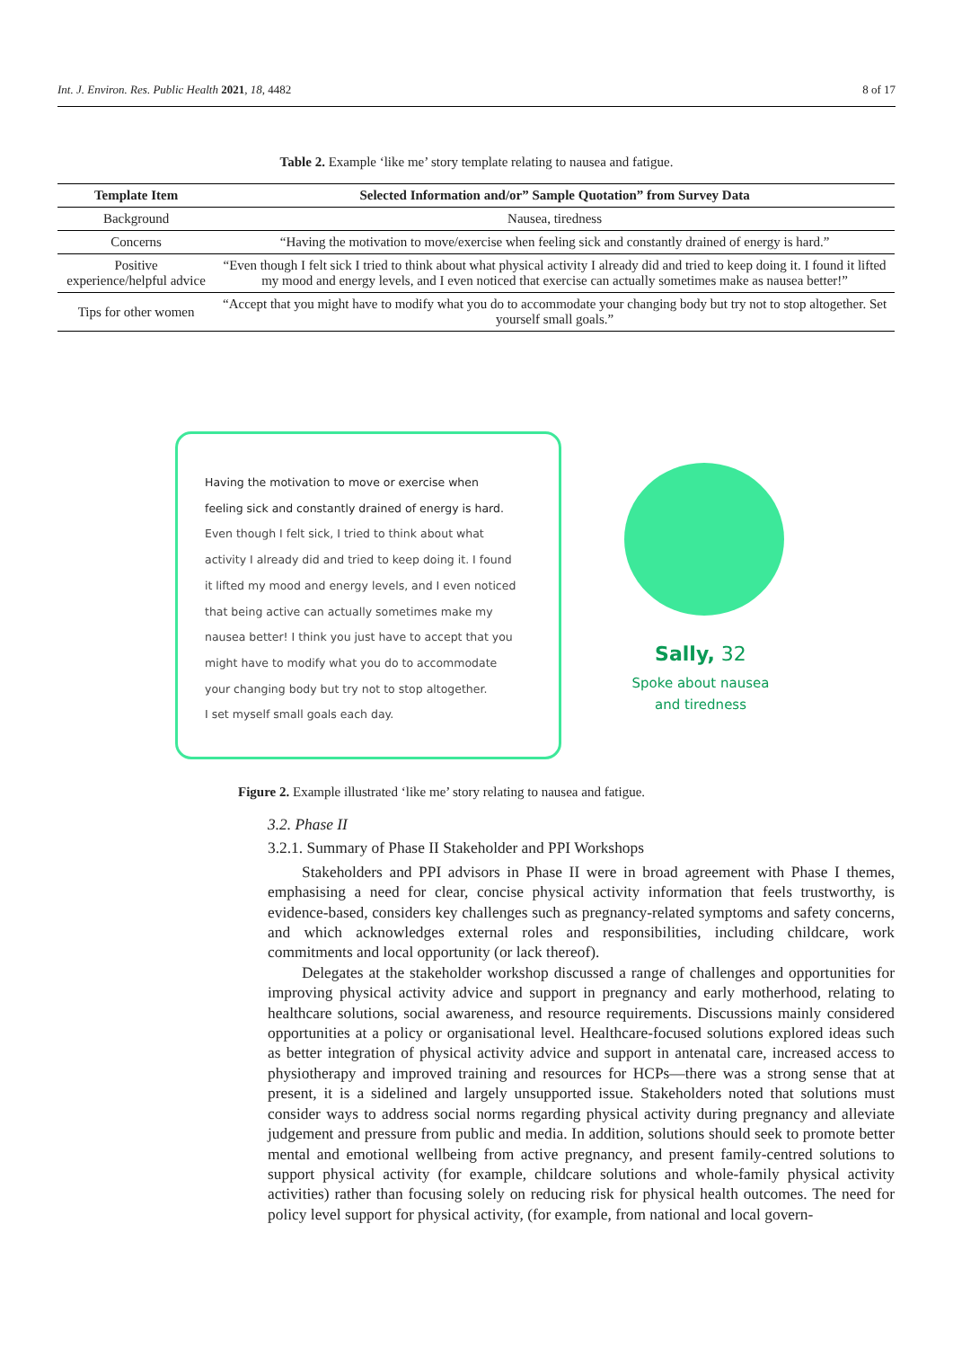Int. J. Environ. Res. Public Health 2021, 18, 4482 8 of 17
Table 2. Example ‘like me’ story template relating to nausea and fatigue.
| Template Item | Selected Information and/or” Sample Quotation” from Survey Data |
| --- | --- |
| Background | Nausea, tiredness |
| Concerns | “Having the motivation to move/exercise when feeling sick and constantly drained of energy is hard.” |
| Positive experience/helpful advice | “Even though I felt sick I tried to think about what physical activity I already did and tried to keep doing it. I found it lifted my mood and energy levels, and I even noticed that exercise can actually sometimes make as nausea better!” |
| Tips for other women | “Accept that you might have to modify what you do to accommodate your changing body but try not to stop altogether. Set yourself small goals.” |
Having the motivation to move or exercise when
feeling sick and constantly drained of energy is hard.
Even though I felt sick, I tried to think about what
activity I already did and tried to keep doing it. I found
it lifted my mood and energy levels, and I even noticed
that being active can actually sometimes make my
nausea better! I think you just have to accept that you
might have to modify what you do to accommodate
your changing body but try not to stop altogether.
I set myself small goals each day.
Sally, 32
Spoke about nausea
and tiredness
Figure 2. Example illustrated ‘like me’ story relating to nausea and fatigue.
3.2. Phase II
3.2.1. Summary of Phase II Stakeholder and PPI Workshops
Stakeholders and PPI advisors in Phase II were in broad agreement with Phase I themes, emphasising a need for clear, concise physical activity information that feels trustworthy, is evidence-based, considers key challenges such as pregnancy-related symptoms and safety concerns, and which acknowledges external roles and responsibilities, including childcare, work commitments and local opportunity (or lack thereof).
Delegates at the stakeholder workshop discussed a range of challenges and opportunities for improving physical activity advice and support in pregnancy and early motherhood, relating to healthcare solutions, social awareness, and resource requirements. Discussions mainly considered opportunities at a policy or organisational level. Healthcare-focused solutions explored ideas such as better integration of physical activity advice and support in antenatal care, increased access to physiotherapy and improved training and resources for HCPs—there was a strong sense that at present, it is a sidelined and largely unsupported issue. Stakeholders noted that solutions must consider ways to address social norms regarding physical activity during pregnancy and alleviate judgement and pressure from public and media. In addition, solutions should seek to promote better mental and emotional wellbeing from active pregnancy, and present family-centred solutions to support physical activity (for example, childcare solutions and whole-family physical activity activities) rather than focusing solely on reducing risk for physical health outcomes. The need for policy level support for physical activity, (for example, from national and local govern-